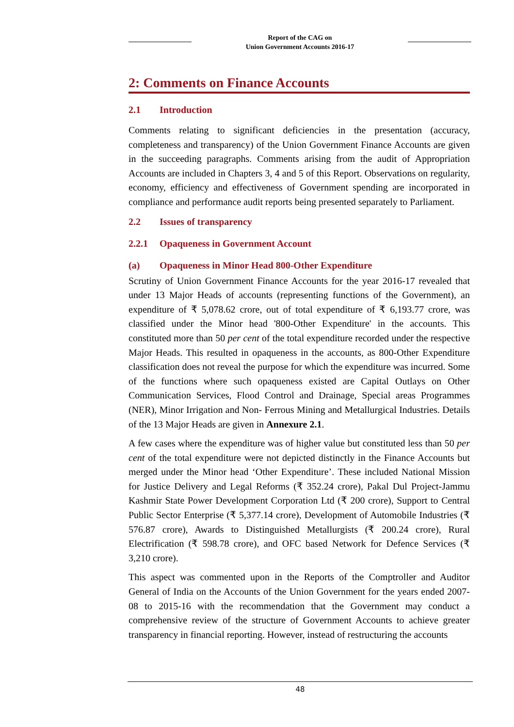Report of the CAG on
Union Government Accounts 2016-17
2: Comments on Finance Accounts
2.1 Introduction
Comments relating to significant deficiencies in the presentation (accuracy, completeness and transparency) of the Union Government Finance Accounts are given in the succeeding paragraphs. Comments arising from the audit of Appropriation Accounts are included in Chapters 3, 4 and 5 of this Report. Observations on regularity, economy, efficiency and effectiveness of Government spending are incorporated in compliance and performance audit reports being presented separately to Parliament.
2.2 Issues of transparency
2.2.1 Opaqueness in Government Account
(a) Opaqueness in Minor Head 800-Other Expenditure
Scrutiny of Union Government Finance Accounts for the year 2016-17 revealed that under 13 Major Heads of accounts (representing functions of the Government), an expenditure of ₹ 5,078.62 crore, out of total expenditure of ₹ 6,193.77 crore, was classified under the Minor head '800-Other Expenditure' in the accounts. This constituted more than 50 per cent of the total expenditure recorded under the respective Major Heads. This resulted in opaqueness in the accounts, as 800-Other Expenditure classification does not reveal the purpose for which the expenditure was incurred. Some of the functions where such opaqueness existed are Capital Outlays on Other Communication Services, Flood Control and Drainage, Special areas Programmes (NER), Minor Irrigation and Non- Ferrous Mining and Metallurgical Industries. Details of the 13 Major Heads are given in Annexure 2.1.
A few cases where the expenditure was of higher value but constituted less than 50 per cent of the total expenditure were not depicted distinctly in the Finance Accounts but merged under the Minor head ‘Other Expenditure’. These included National Mission for Justice Delivery and Legal Reforms (₹ 352.24 crore), Pakal Dul Project-Jammu Kashmir State Power Development Corporation Ltd (₹ 200 crore), Support to Central Public Sector Enterprise (₹ 5,377.14 crore), Development of Automobile Industries (₹ 576.87 crore), Awards to Distinguished Metallurgists (₹ 200.24 crore), Rural Electrification (₹ 598.78 crore), and OFC based Network for Defence Services (₹ 3,210 crore).
This aspect was commented upon in the Reports of the Comptroller and Auditor General of India on the Accounts of the Union Government for the years ended 2007-08 to 2015-16 with the recommendation that the Government may conduct a comprehensive review of the structure of Government Accounts to achieve greater transparency in financial reporting. However, instead of restructuring the accounts
48